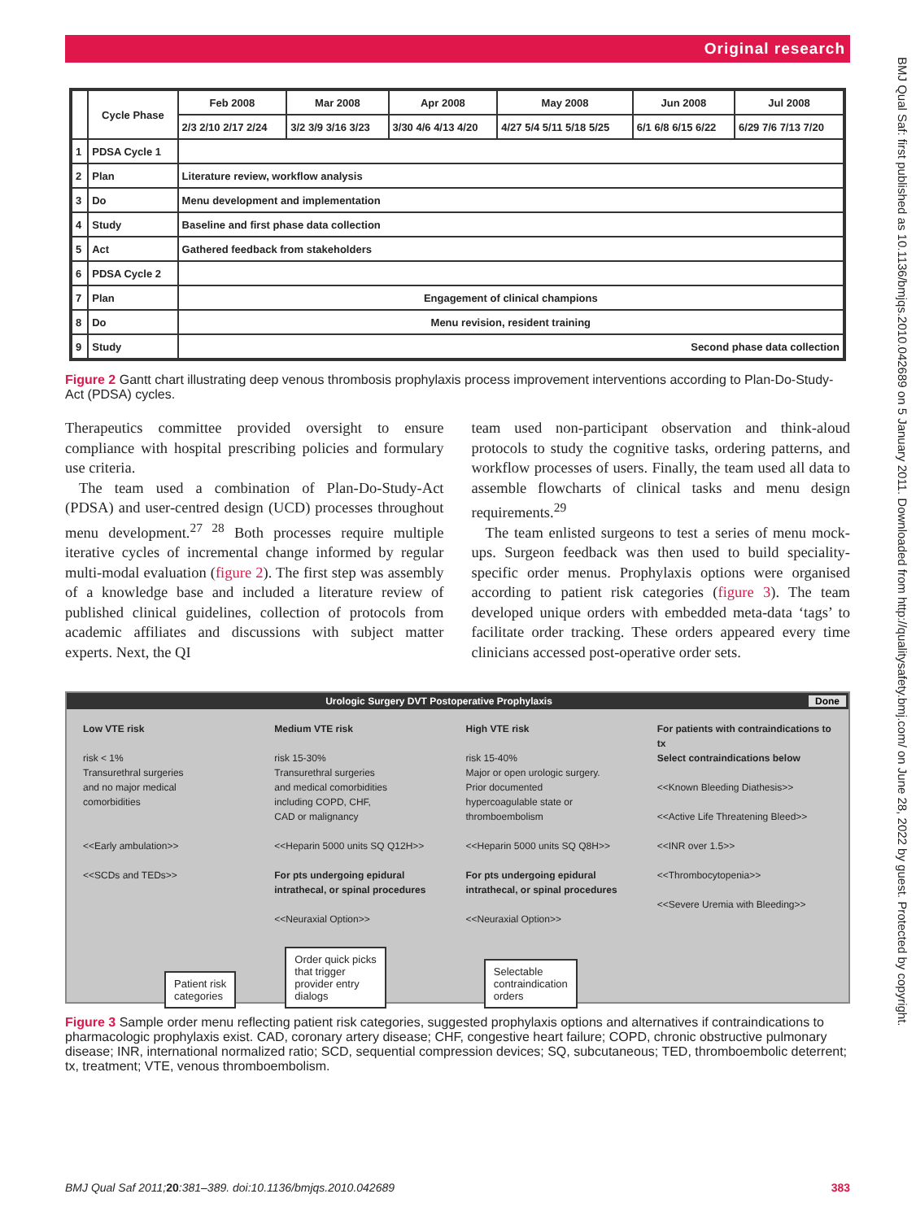Original research
BMJ Qual Saf: first published as 10.1136/bmjqs.2010.042689 on 5 January 2011. Downloaded from http://qualitysafety.bmj.com/ on June 28, 2022 by guest. Protected by copyright.
| | Cycle Phase | Feb 2008 | Mar 2008 | Apr 2008 | May 2008 | Jun 2008 | Jul 2008 |
| --- | --- | --- | --- | --- | --- | --- | --- |
| | | 2/3 2/10 2/17 2/24 | 3/2 3/9 3/16 3/23 | 3/30 4/6 4/13 4/20 | 4/27 5/4 5/11 5/18 5/25 | 6/1 6/8 6/15 6/22 | 6/29 7/6 7/13 7/20 |
| 1 | PDSA Cycle 1 | | | | | | |
| 2 | Plan | Literature review, workflow analysis | | | | | |
| 3 | Do | Menu development and implementation | | | | | |
| 4 | Study | Baseline and first phase data collection | | | | | |
| 5 | Act | Gathered feedback from stakeholders | | | | | |
| 6 | PDSA Cycle 2 | | | | | | |
| 7 | Plan | Engagement of clinical champions | | | | | |
| 8 | Do | Menu revision, resident training | | | | | |
| 9 | Study | Second phase data collection | | | | | |
Figure 2 Gantt chart illustrating deep venous thrombosis prophylaxis process improvement interventions according to Plan-Do-Study-Act (PDSA) cycles.
Therapeutics committee provided oversight to ensure compliance with hospital prescribing policies and formulary use criteria.
The team used a combination of Plan-Do-Study-Act (PDSA) and user-centred design (UCD) processes throughout menu development.<sup>27 28</sup> Both processes require multiple iterative cycles of incremental change informed by regular multi-modal evaluation (figure 2). The first step was assembly of a knowledge base and included a literature review of published clinical guidelines, collection of protocols from academic affiliates and discussions with subject matter experts. Next, the QI
team used non-participant observation and think-aloud protocols to study the cognitive tasks, ordering patterns, and workflow processes of users. Finally, the team used all data to assemble flowcharts of clinical tasks and menu design requirements.<sup>29</sup>
The team enlisted surgeons to test a series of menu mock-ups. Surgeon feedback was then used to build speciality-specific order menus. Prophylaxis options were organised according to patient risk categories (figure 3). The team developed unique orders with embedded meta-data ‘tags’ to facilitate order tracking. These orders appeared every time clinicians accessed post-operative order sets.
Urologic Surgery DVT Postoperative Prophylaxis Done
Low VTE risk
risk < 1%
Transurethral surgeries
and no major medical
comorbidities
<<Early ambulation>>
<<SCDs and TEDs>>
Medium VTE risk
risk 15-30%
Transurethral surgeries
and medical comorbidities
including COPD, CHF,
CAD or malignancy
<<Heparin 5000 units SQ Q12H>>
For pts undergoing epidural intrathecal, or spinal procedures
<<Neuraxial Option>>
High VTE risk
risk 15-40%
Major or open urologic surgery.
Prior documented
hypercoagulable state or
thromboembolism
<<Heparin 5000 units SQ Q8H>>
For pts undergoing epidural intrathecal, or spinal procedures
<<Neuraxial Option>>
For patients with contraindications to tx
Select contraindications below
<<Known Bleeding Diathesis>>
<<Active Life Threatening Bleed>>
<<INR over 1.5>>
<<Thrombocytopenia>>
<<Severe Uremia with Bleeding>>
Patient risk
categories Order quick picks
that trigger
provider entry
dialogs Selectable
contraindication
orders
Figure 3 Sample order menu reflecting patient risk categories, suggested prophylaxis options and alternatives if contraindications to pharmacologic prophylaxis exist. CAD, coronary artery disease; CHF, congestive heart failure; COPD, chronic obstructive pulmonary disease; INR, international normalized ratio; SCD, sequential compression devices; SQ, subcutaneous; TED, thromboembolic deterrent; tx, treatment; VTE, venous thromboembolism.
BMJ Qual Saf 2011;20:381–389. doi:10.1136/bmjqs.2010.042689 383